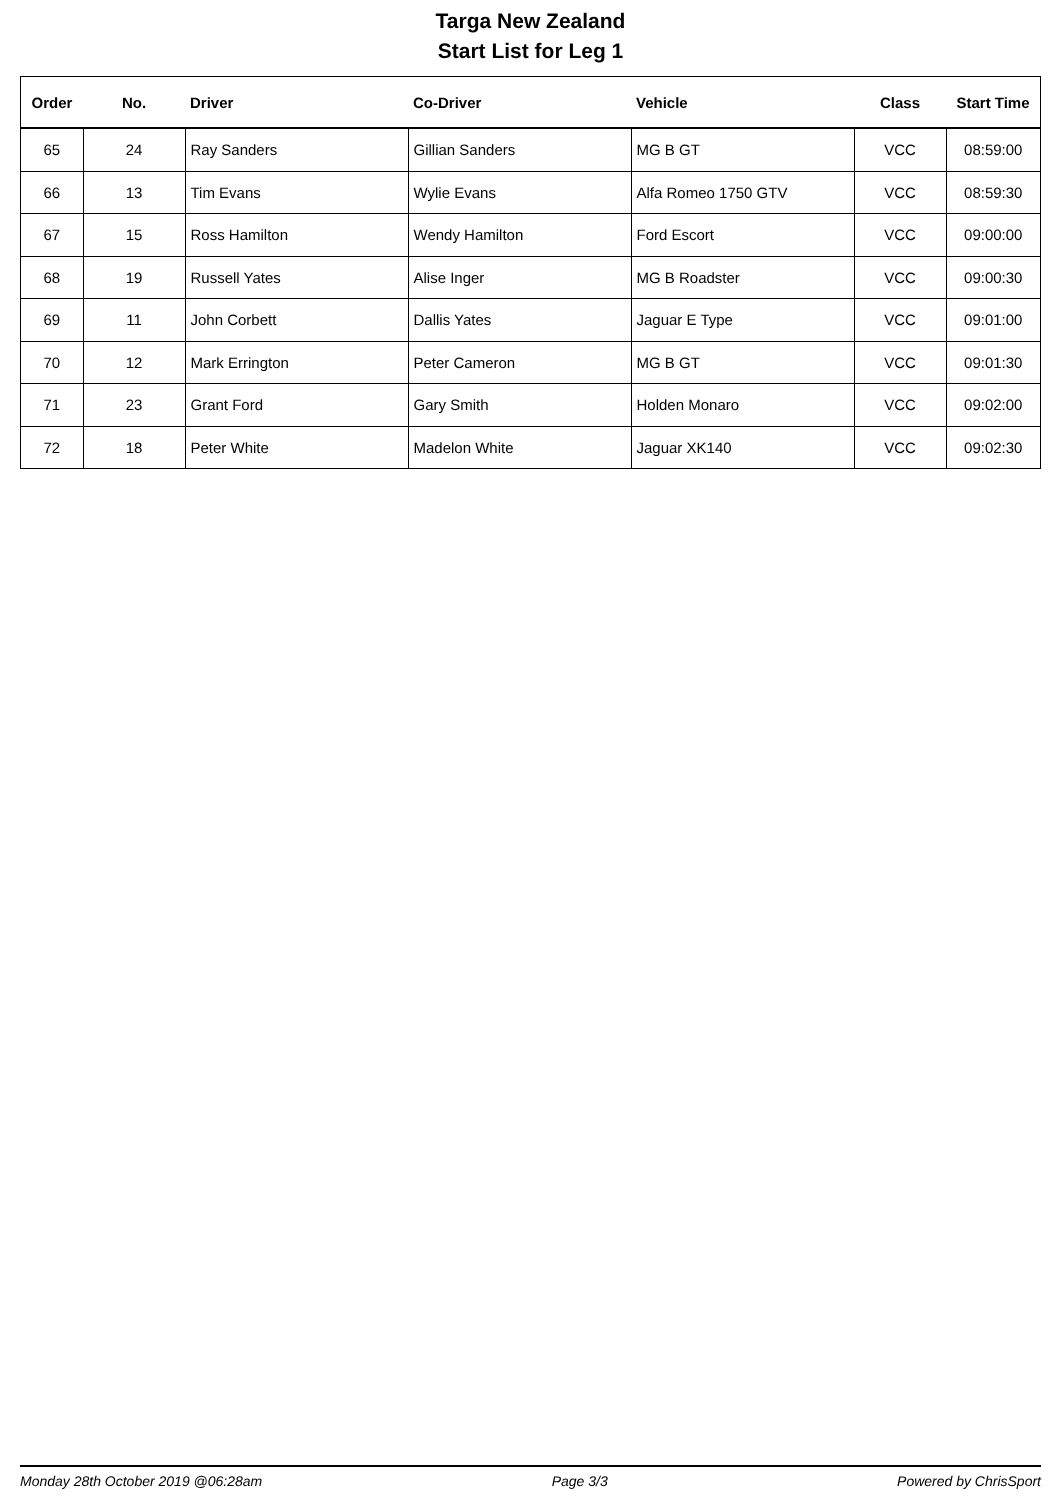Targa New Zealand
Start List for Leg 1
| Order | No. | Driver | Co-Driver | Vehicle | Class | Start Time |
| --- | --- | --- | --- | --- | --- | --- |
| 65 | 24 | Ray Sanders | Gillian Sanders | MG B GT | VCC | 08:59:00 |
| 66 | 13 | Tim Evans | Wylie Evans | Alfa Romeo 1750 GTV | VCC | 08:59:30 |
| 67 | 15 | Ross Hamilton | Wendy Hamilton | Ford Escort | VCC | 09:00:00 |
| 68 | 19 | Russell Yates | Alise Inger | MG B Roadster | VCC | 09:00:30 |
| 69 | 11 | John Corbett | Dallis Yates | Jaguar E Type | VCC | 09:01:00 |
| 70 | 12 | Mark Errington | Peter Cameron | MG B GT | VCC | 09:01:30 |
| 71 | 23 | Grant Ford | Gary Smith | Holden Monaro | VCC | 09:02:00 |
| 72 | 18 | Peter White | Madelon White | Jaguar XK140 | VCC | 09:02:30 |
Monday 28th October 2019 @06:28am Page 3/3 Powered by ChrisSport